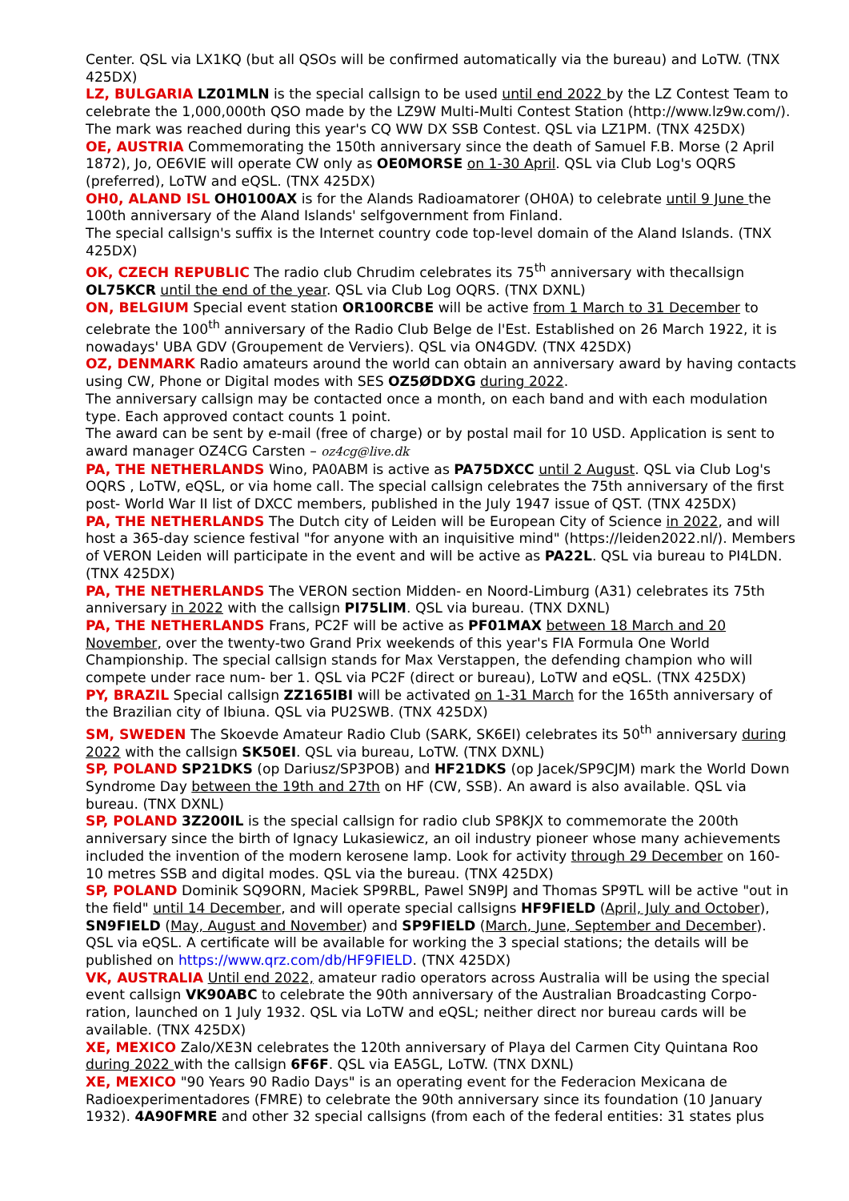Center. QSL via LX1KQ (but all QSOs will be confirmed automatically via the bureau) and LoTW. (TNX 425DX)
LZ, BULGARIA LZ01MLN is the special callsign to be used until end 2022 by the LZ Contest Team to celebrate the 1,000,000th QSO made by the LZ9W Multi-Multi Contest Station (http://www.lz9w.com/). The mark was reached during this year's CQ WW DX SSB Contest. QSL via LZ1PM. (TNX 425DX)
OE, AUSTRIA Commemorating the 150th anniversary since the death of Samuel F.B. Morse (2 April 1872), Jo, OE6VIE will operate CW only as OE0MORSE on 1-30 April. QSL via Club Log's OQRS (preferred), LoTW and eQSL. (TNX 425DX)
OH0, ALAND ISL OH0100AX is for the Alands Radioamatorer (OH0A) to celebrate until 9 June the 100th anniversary of the Aland Islands' selfgovernment from Finland.
The special callsign's suffix is the Internet country code top-level domain of the Aland Islands. (TNX 425DX)
OK, CZECH REPUBLIC The radio club Chrudim celebrates its 75<sup>th</sup> anniversary with thecallsign OL75KCR until the end of the year. QSL via Club Log OQRS. (TNX DXNL)
ON, BELGIUM Special event station OR100RCBE will be active from 1 March to 31 December to celebrate the 100<sup>th</sup> anniversary of the Radio Club Belge de l'Est. Established on 26 March 1922, it is nowadays' UBA GDV (Groupement de Verviers). QSL via ON4GDV. (TNX 425DX)
OZ, DENMARK Radio amateurs around the world can obtain an anniversary award by having contacts using CW, Phone or Digital modes with SES OZ5ØDDXG during 2022.
The anniversary callsign may be contacted once a month, on each band and with each modulation type. Each approved contact counts 1 point.
The award can be sent by e-mail (free of charge) or by postal mail for 10 USD. Application is sent to award manager OZ4CG Carsten – oz4cg@live.dk
PA, THE NETHERLANDS Wino, PA0ABM is active as PA75DXCC until 2 August. QSL via Club Log's OQRS , LoTW, eQSL, or via home call. The special callsign celebrates the 75th anniversary of the first post- World War II list of DXCC members, published in the July 1947 issue of QST. (TNX 425DX)
PA, THE NETHERLANDS The Dutch city of Leiden will be European City of Science in 2022, and will host a 365-day science festival "for anyone with an inquisitive mind" (https://leiden2022.nl/). Members of VERON Leiden will participate in the event and will be active as PA22L. QSL via bureau to PI4LDN. (TNX 425DX)
PA, THE NETHERLANDS The VERON section Midden- en Noord-Limburg (A31) celebrates its 75th anniversary in 2022 with the callsign PI75LIM. QSL via bureau. (TNX DXNL)
PA, THE NETHERLANDS Frans, PC2F will be active as PF01MAX between 18 March and 20 November, over the twenty-two Grand Prix weekends of this year's FIA Formula One World Championship. The special callsign stands for Max Verstappen, the defending champion who will compete under race num- ber 1. QSL via PC2F (direct or bureau), LoTW and eQSL. (TNX 425DX)
PY, BRAZIL Special callsign ZZ165IBI will be activated on 1-31 March for the 165th anniversary of the Brazilian city of Ibiuna. QSL via PU2SWB. (TNX 425DX)
SM, SWEDEN The Skoevde Amateur Radio Club (SARK, SK6EI) celebrates its 50<sup>th</sup> anniversary during 2022 with the callsign SK50EI. QSL via bureau, LoTW. (TNX DXNL)
SP, POLAND SP21DKS (op Dariusz/SP3POB) and HF21DKS (op Jacek/SP9CJM) mark the World Down Syndrome Day between the 19th and 27th on HF (CW, SSB). An award is also available. QSL via bureau. (TNX DXNL)
SP, POLAND 3Z200IL is the special callsign for radio club SP8KJX to commemorate the 200th anniversary since the birth of Ignacy Lukasiewicz, an oil industry pioneer whose many achievements included the invention of the modern kerosene lamp. Look for activity through 29 December on 160-10 metres SSB and digital modes. QSL via the bureau. (TNX 425DX)
SP, POLAND Dominik SQ9ORN, Maciek SP9RBL, Pawel SN9PJ and Thomas SP9TL will be active "out in the field" until 14 December, and will operate special callsigns HF9FIELD (April, July and October), SN9FIELD (May, August and November) and SP9FIELD (March, June, September and December). QSL via eQSL. A certificate will be available for working the 3 special stations; the details will be published on https://www.qrz.com/db/HF9FIELD. (TNX 425DX)
VK, AUSTRALIA Until end 2022, amateur radio operators across Australia will be using the special event callsign VK90ABC to celebrate the 90th anniversary of the Australian Broadcasting Corpo- ration, launched on 1 July 1932. QSL via LoTW and eQSL; neither direct nor bureau cards will be available. (TNX 425DX)
XE, MEXICO Zalo/XE3N celebrates the 120th anniversary of Playa del Carmen City Quintana Roo during 2022 with the callsign 6F6F. QSL via EA5GL, LoTW. (TNX DXNL)
XE, MEXICO "90 Years 90 Radio Days" is an operating event for the Federacion Mexicana de Radioexperimentadores (FMRE) to celebrate the 90th anniversary since its foundation (10 January 1932). 4A90FMRE and other 32 special callsigns (from each of the federal entities: 31 states plus